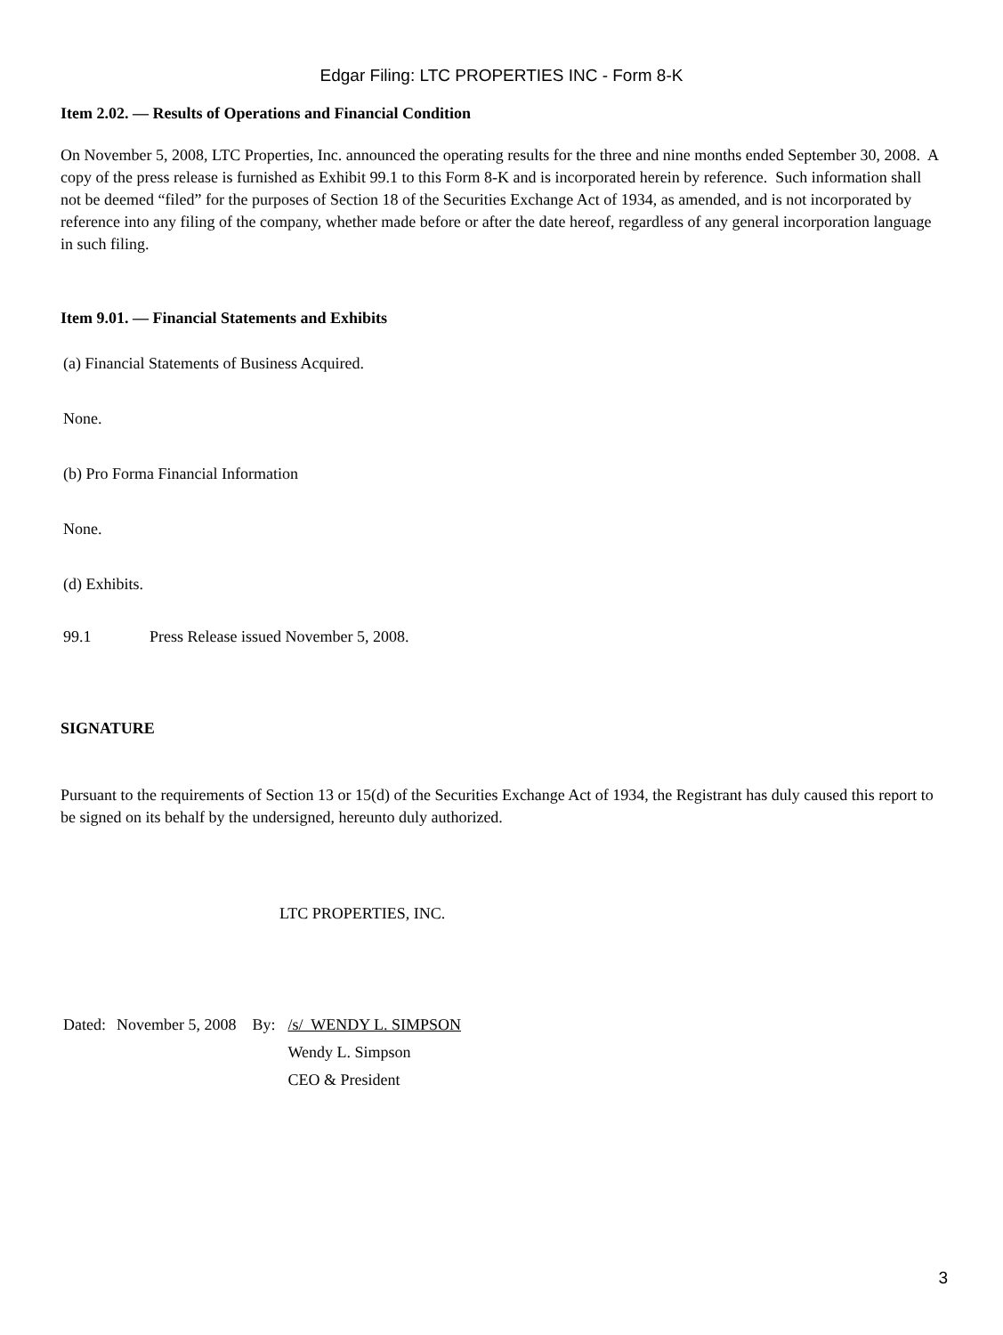Edgar Filing: LTC PROPERTIES INC - Form 8-K
Item 2.02. — Results of Operations and Financial Condition
On November 5, 2008, LTC Properties, Inc. announced the operating results for the three and nine months ended September 30, 2008. A copy of the press release is furnished as Exhibit 99.1 to this Form 8-K and is incorporated herein by reference. Such information shall not be deemed “filed” for the purposes of Section 18 of the Securities Exchange Act of 1934, as amended, and is not incorporated by reference into any filing of the company, whether made before or after the date hereof, regardless of any general incorporation language in such filing.
Item 9.01. — Financial Statements and Exhibits
(a) Financial Statements of Business Acquired.
None.
(b) Pro Forma Financial Information
None.
(d) Exhibits.
| 99.1 | Press Release issued November 5, 2008. |
SIGNATURE
Pursuant to the requirements of Section 13 or 15(d) of the Securities Exchange Act of 1934, the Registrant has duly caused this report to be signed on its behalf by the undersigned, hereunto duly authorized.
LTC PROPERTIES, INC.
| Dated: | November 5, 2008 | By: | /s/ WENDY L. SIMPSON |
| | | | Wendy L. Simpson |
| | | | CEO & President |
3